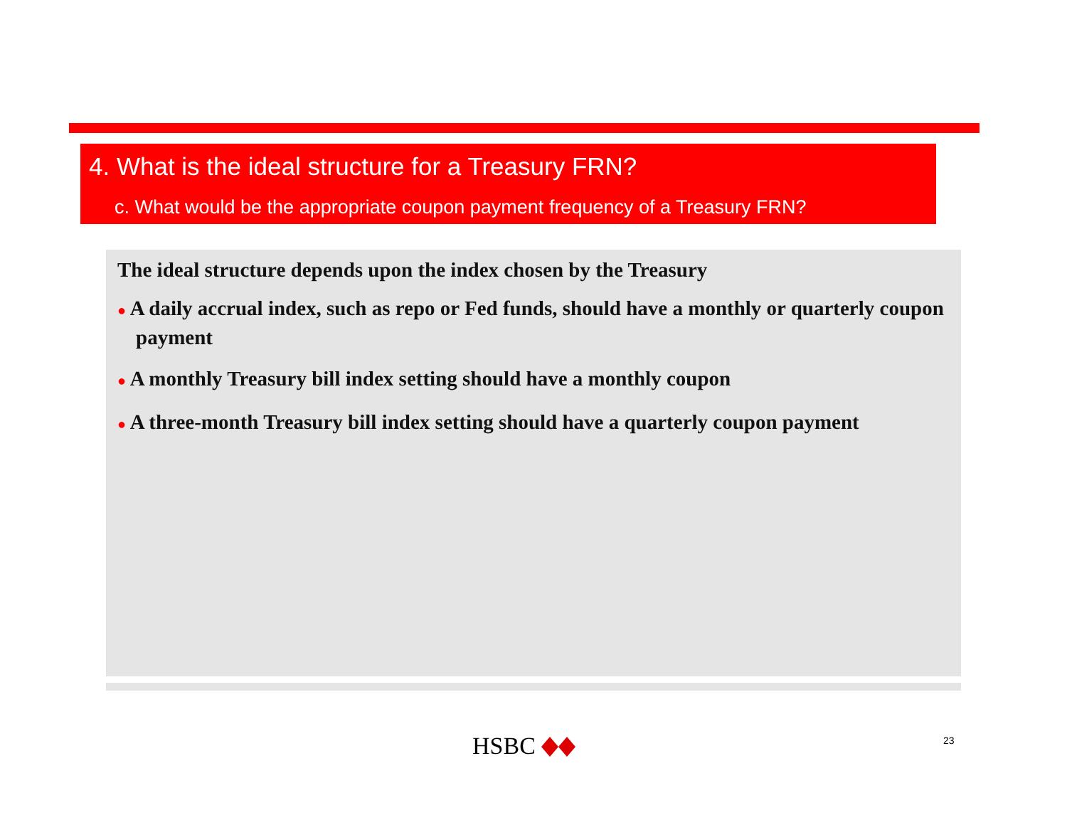4. What is the ideal structure for a Treasury FRN?
c. What would be the appropriate coupon payment frequency of a Treasury FRN?
The ideal structure depends upon the index chosen by the Treasury
● A daily accrual index, such as repo or Fed funds, should have a monthly or quarterly coupon payment
● A monthly Treasury bill index setting should have a monthly coupon
● A three-month Treasury bill index setting should have a quarterly coupon payment
HSBC 23